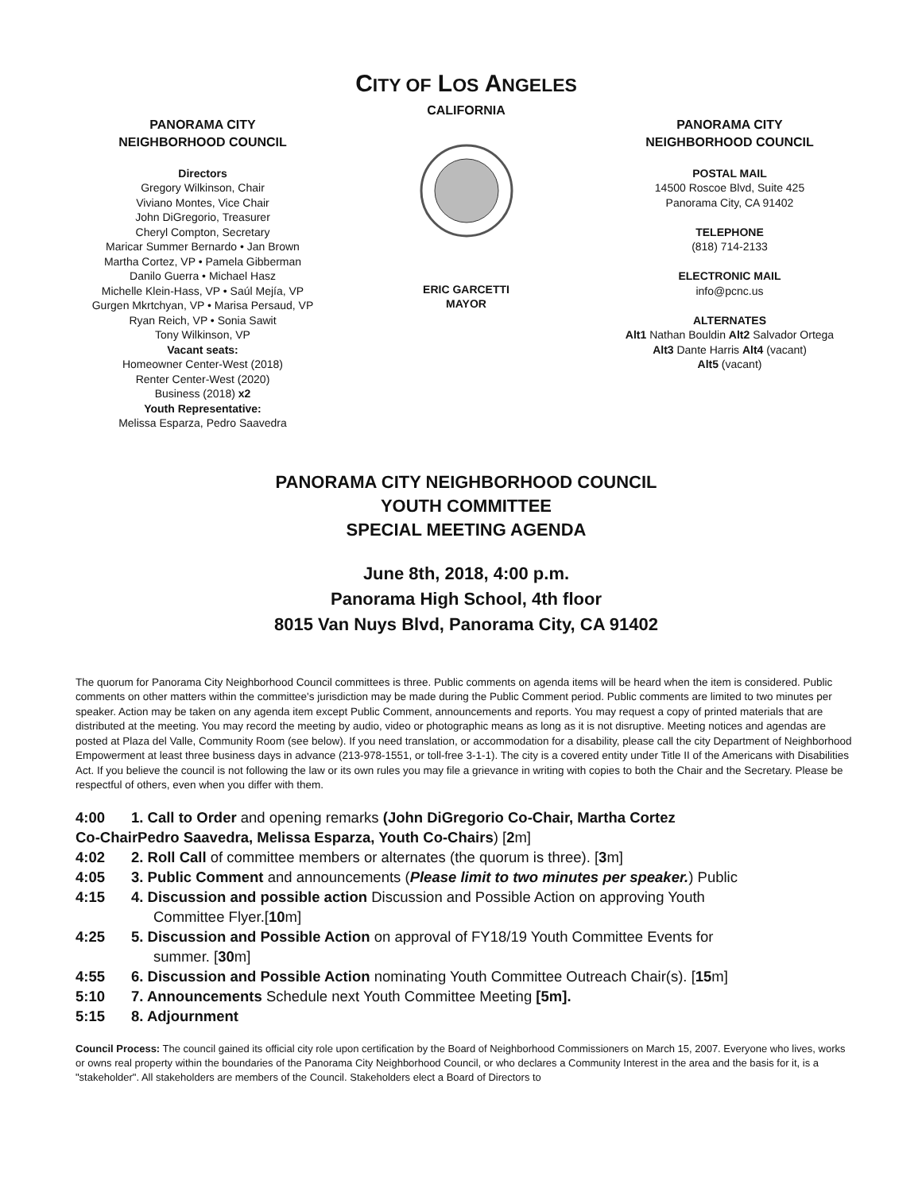CITY OF LOS ANGELES
PANORAMA CITY
NEIGHBORHOOD COUNCIL
Directors
Gregory Wilkinson, Chair
Viviano Montes, Vice Chair
John DiGregorio, Treasurer
Cheryl Compton, Secretary
Maricar Summer Bernardo • Jan Brown
Martha Cortez, VP • Pamela Gibberman
Danilo Guerra • Michael Hasz
Michelle Klein-Hass, VP • Saúl Mejía, VP
Gurgen Mkrtchyan, VP • Marisa Persaud, VP
Ryan Reich, VP • Sonia Sawit
Tony Wilkinson, VP
Vacant seats:
Homeowner Center-West (2018)
Renter Center-West (2020)
Business (2018) x2
Youth Representative:
Melissa Esparza, Pedro Saavedra
CALIFORNIA
ERIC GARCETTI
MAYOR
PANORAMA CITY
NEIGHBORHOOD COUNCIL
POSTAL MAIL
14500 Roscoe Blvd, Suite 425
Panorama City, CA 91402
TELEPHONE
(818) 714-2133
ELECTRONIC MAIL
info@pcnc.us
ALTERNATES
Alt1 Nathan Bouldin Alt2 Salvador Ortega
Alt3 Dante Harris Alt4 (vacant)
Alt5 (vacant)
PANORAMA CITY NEIGHBORHOOD COUNCIL
YOUTH COMMITTEE
SPECIAL MEETING AGENDA
June 8th, 2018, 4:00 p.m.
Panorama High School, 4th floor
8015 Van Nuys Blvd, Panorama City, CA 91402
The quorum for Panorama City Neighborhood Council committees is three. Public comments on agenda items will be heard when the item is considered. Public comments on other matters within the committee's jurisdiction may be made during the Public Comment period. Public comments are limited to two minutes per speaker. Action may be taken on any agenda item except Public Comment, announcements and reports. You may request a copy of printed materials that are distributed at the meeting. You may record the meeting by audio, video or photographic means as long as it is not disruptive. Meeting notices and agendas are posted at Plaza del Valle, Community Room (see below). If you need translation, or accommodation for a disability, please call the city Department of Neighborhood Empowerment at least three business days in advance (213-978-1551, or toll-free 3-1-1). The city is a covered entity under Title II of the Americans with Disabilities Act. If you believe the council is not following the law or its own rules you may file a grievance in writing with copies to both the Chair and the Secretary. Please be respectful of others, even when you differ with them.
4:00 1. Call to Order and opening remarks (John DiGregorio Co-Chair, Martha Cortez
Co-ChairPedro Saavedra, Melissa Esparza, Youth Co-Chairs) [2m]
4:02 2. Roll Call of committee members or alternates (the quorum is three). [3m]
4:05 3. Public Comment and announcements (Please limit to two minutes per speaker.) Public
4:15 4. Discussion and possible action Discussion and Possible Action on approving Youth
Committee Flyer.[10m]
4:25 5. Discussion and Possible Action on approval of FY18/19 Youth Committee Events for
summer. [30m]
4:55 6. Discussion and Possible Action nominating Youth Committee Outreach Chair(s). [15m]
5:10 7. Announcements Schedule next Youth Committee Meeting [5m].
5:15 8. Adjournment
Council Process: The council gained its official city role upon certification by the Board of Neighborhood Commissioners on March 15, 2007. Everyone who lives, works or owns real property within the boundaries of the Panorama City Neighborhood Council, or who declares a Community Interest in the area and the basis for it, is a "stakeholder". All stakeholders are members of the Council. Stakeholders elect a Board of Directors to